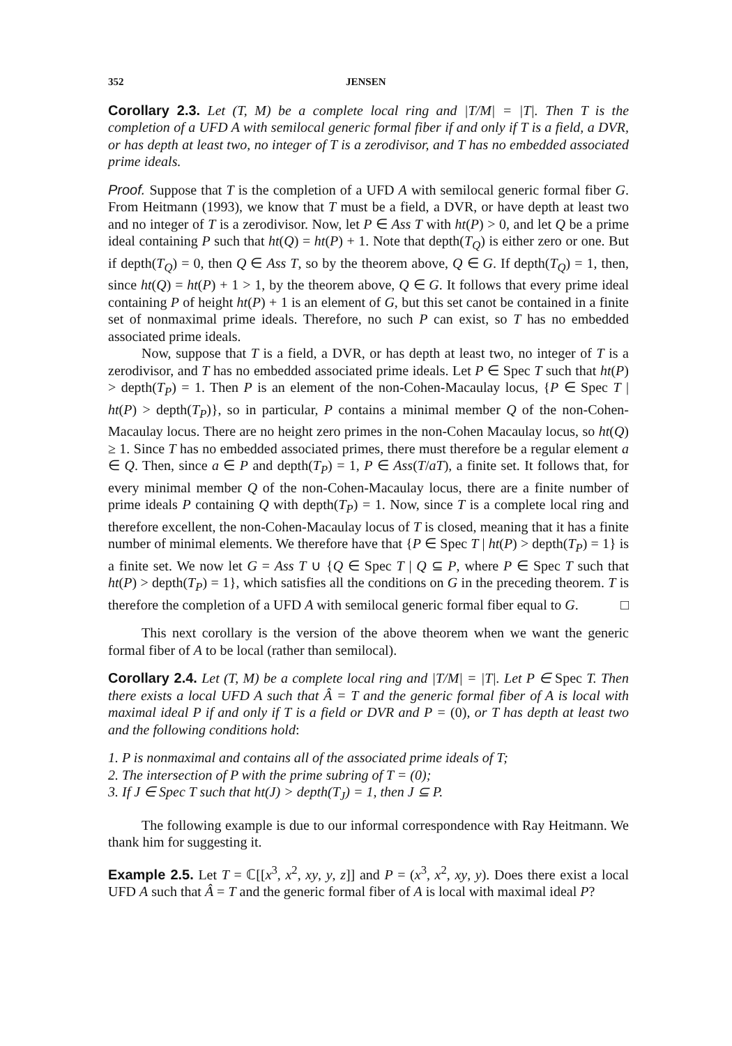352 JENSEN
Corollary 2.3. Let (T, M) be a complete local ring and |T/M| = |T|. Then T is the completion of a UFD A with semilocal generic formal fiber if and only if T is a field, a DVR, or has depth at least two, no integer of T is a zerodivisor, and T has no embedded associated prime ideals.
Proof. Suppose that T is the completion of a UFD A with semilocal generic formal fiber G. From Heitmann (1993), we know that T must be a field, a DVR, or have depth at least two and no integer of T is a zerodivisor. Now, let P ∈ Ass T with ht(P) > 0, and let Q be a prime ideal containing P such that ht(Q) = ht(P) + 1. Note that depth(T<sub>Q</sub>) is either zero or one. But if depth(T<sub>Q</sub>) = 0, then Q ∈ Ass T, so by the theorem above, Q ∈ G. If depth(T<sub>Q</sub>) = 1, then, since ht(Q) = ht(P) + 1 > 1, by the theorem above, Q ∈ G. It follows that every prime ideal containing P of height ht(P) + 1 is an element of G, but this set canot be contained in a finite set of nonmaximal prime ideals. Therefore, no such P can exist, so T has no embedded associated prime ideals.
Now, suppose that T is a field, a DVR, or has depth at least two, no integer of T is a zerodivisor, and T has no embedded associated prime ideals. Let P ∈ Spec T such that ht(P) > depth(T<sub>P</sub>) = 1. Then P is an element of the non-Cohen-Macaulay locus, {P ∈ Spec T | ht(P) > depth(T<sub>P</sub>)}, so in particular, P contains a minimal member Q of the non-Cohen-Macaulay locus. There are no height zero primes in the non-Cohen Macaulay locus, so ht(Q) ≥ 1. Since T has no embedded associated primes, there must therefore be a regular element a ∈ Q. Then, since a ∈ P and depth(T<sub>P</sub>) = 1, P ∈ Ass(T/aT), a finite set. It follows that, for every minimal member Q of the non-Cohen-Macaulay locus, there are a finite number of prime ideals P containing Q with depth(T<sub>P</sub>) = 1. Now, since T is a complete local ring and therefore excellent, the non-Cohen-Macaulay locus of T is closed, meaning that it has a finite number of minimal elements. We therefore have that {P ∈ Spec T | ht(P) > depth(T<sub>P</sub>) = 1} is a finite set. We now let G = Ass T ∪ {Q ∈ Spec T | Q ⊆ P, where P ∈ Spec T such that ht(P) > depth(T<sub>P</sub>) = 1}, which satisfies all the conditions on G in the preceding theorem. T is therefore the completion of a UFD A with semilocal generic formal fiber equal to G. □
This next corollary is the version of the above theorem when we want the generic formal fiber of A to be local (rather than semilocal).
Corollary 2.4. Let (T, M) be a complete local ring and |T/M| = |T|. Let P ∈ Spec T. Then there exists a local UFD A such that Â = T and the generic formal fiber of A is local with maximal ideal P if and only if T is a field or DVR and P = (0), or T has depth at least two and the following conditions hold:
1. P is nonmaximal and contains all of the associated prime ideals of T;
2. The intersection of P with the prime subring of T = (0);
3. If J ∈ Spec T such that ht(J) > depth(T<sub>J</sub>) = 1, then J ⊆ P.
The following example is due to our informal correspondence with Ray Heitmann. We thank him for suggesting it.
Example 2.5. Let T = ℂ[[x<sup>3</sup>, x<sup>2</sup>, xy, y, z]] and P = (x<sup>3</sup>, x<sup>2</sup>, xy, y). Does there exist a local UFD A such that Â = T and the generic formal fiber of A is local with maximal ideal P?